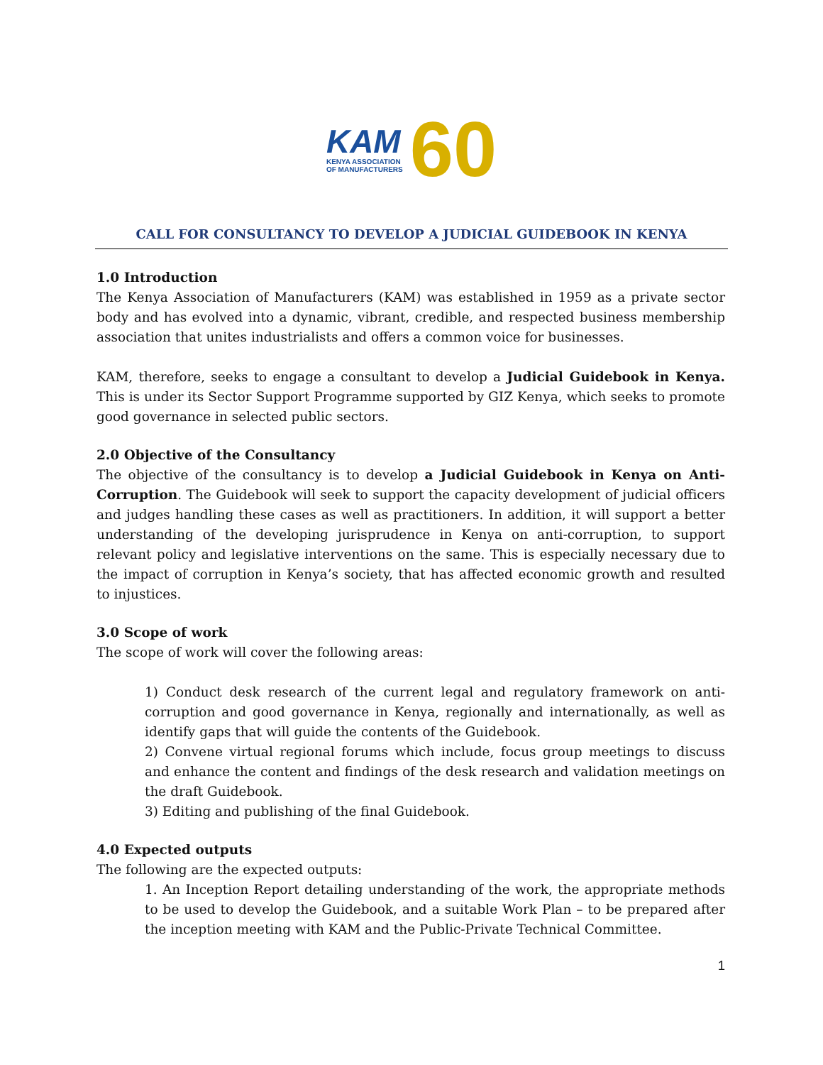KAM
KENYA ASSOCIATION
OF MANUFACTURERS
60
CALL FOR CONSULTANCY TO DEVELOP A JUDICIAL GUIDEBOOK IN KENYA
1.0 Introduction
The Kenya Association of Manufacturers (KAM) was established in 1959 as a private sector body and has evolved into a dynamic, vibrant, credible, and respected business membership association that unites industrialists and offers a common voice for businesses.
KAM, therefore, seeks to engage a consultant to develop a Judicial Guidebook in Kenya. This is under its Sector Support Programme supported by GIZ Kenya, which seeks to promote good governance in selected public sectors.
2.0 Objective of the Consultancy
The objective of the consultancy is to develop a Judicial Guidebook in Kenya on Anti-Corruption. The Guidebook will seek to support the capacity development of judicial officers and judges handling these cases as well as practitioners. In addition, it will support a better understanding of the developing jurisprudence in Kenya on anti-corruption, to support relevant policy and legislative interventions on the same. This is especially necessary due to the impact of corruption in Kenya’s society, that has affected economic growth and resulted to injustices.
3.0 Scope of work
The scope of work will cover the following areas:
1) Conduct desk research of the current legal and regulatory framework on anti-corruption and good governance in Kenya, regionally and internationally, as well as identify gaps that will guide the contents of the Guidebook.
2) Convene virtual regional forums which include, focus group meetings to discuss and enhance the content and findings of the desk research and validation meetings on the draft Guidebook.
3) Editing and publishing of the final Guidebook.
4.0 Expected outputs
The following are the expected outputs:
1. An Inception Report detailing understanding of the work, the appropriate methods to be used to develop the Guidebook, and a suitable Work Plan – to be prepared after the inception meeting with KAM and the Public-Private Technical Committee.
1